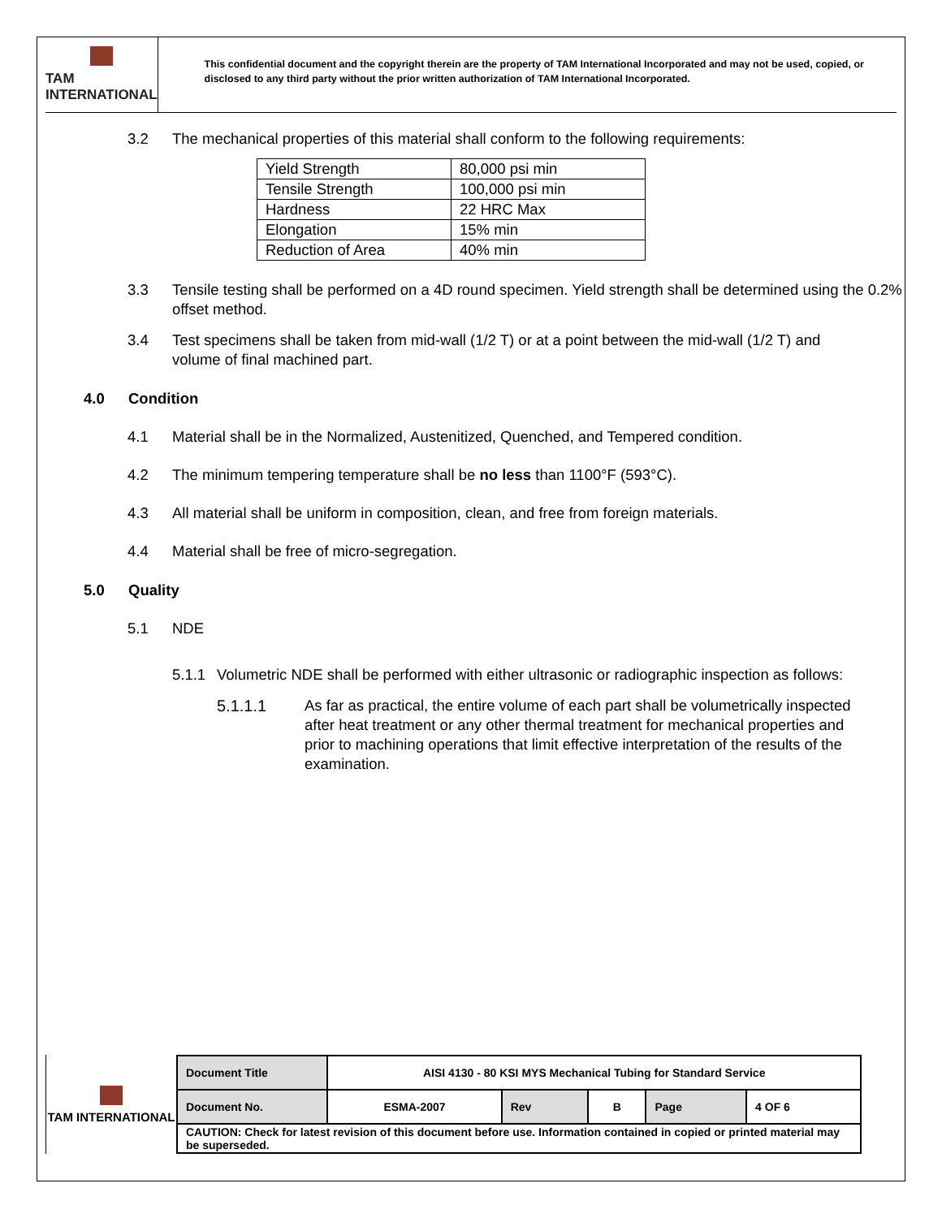TAM INTERNATIONAL
This confidential document and the copyright therein are the property of TAM International Incorporated and may not be used, copied, or disclosed to any third party without the prior written authorization of TAM International Incorporated.
3.2 The mechanical properties of this material shall conform to the following requirements:
| Yield Strength | 80,000 psi min |
| Tensile Strength | 100,000 psi min |
| Hardness | 22 HRC Max |
| Elongation | 15% min |
| Reduction of Area | 40% min |
3.3 Tensile testing shall be performed on a 4D round specimen. Yield strength shall be determined using the 0.2% offset method.
3.4 Test specimens shall be taken from mid-wall (1/2 T) or at a point between the mid-wall (1/2 T) and volume of final machined part.
4.0 Condition
4.1 Material shall be in the Normalized, Austenitized, Quenched, and Tempered condition.
4.2 The minimum tempering temperature shall be no less than 1100°F (593°C).
4.3 All material shall be uniform in composition, clean, and free from foreign materials.
4.4 Material shall be free of micro-segregation.
5.0 Quality
5.1 NDE
5.1.1 Volumetric NDE shall be performed with either ultrasonic or radiographic inspection as follows:
5.1.1.1 As far as practical, the entire volume of each part shall be volumetrically inspected after heat treatment or any other thermal treatment for mechanical properties and prior to machining operations that limit effective interpretation of the results of the examination.
TAM INTERNATIONAL
| Document Title | AISI 4130 - 80 KSI MYS Mechanical Tubing for Standard Service | | | | |
| Document No. | ESMA-2007 | Rev | B | Page | 4 OF 6 |
| CAUTION: Check for latest revision of this document before use. Information contained in copied or printed material may be superseded. | | | | | |